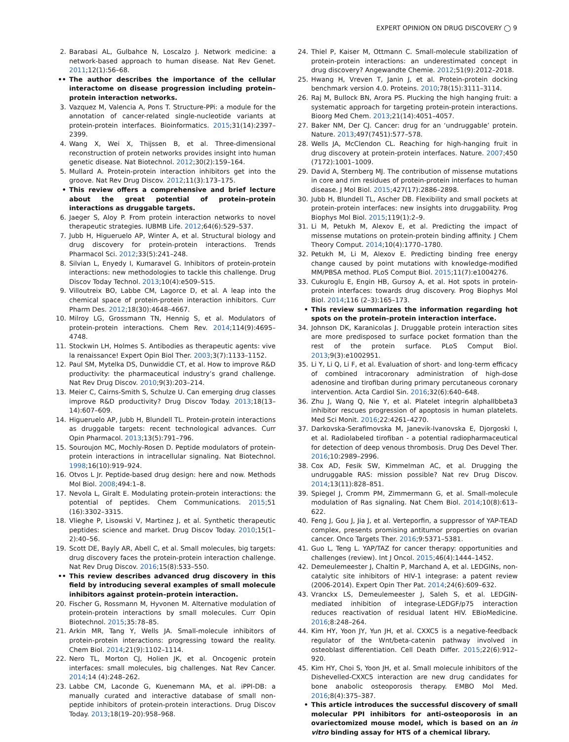EXPERT OPINION ON DRUG DISCOVERY ◯ 9
2. Barabasi AL, Gulbahce N, Loscalzo J. Network medicine: a network-based approach to human disease. Nat Rev Genet. 2011;12(1):56–68.
•• The author describes the importance of the cellular interactome on disease progression including protein–protein interaction networks.
3. Vazquez M, Valencia A, Pons T. Structure-PPi: a module for the annotation of cancer-related single-nucleotide variants at protein-protein interfaces. Bioinformatics. 2015;31(14):2397–2399.
4. Wang X, Wei X, Thijssen B, et al. Three-dimensional reconstruction of protein networks provides insight into human genetic disease. Nat Biotechnol. 2012;30(2):159–164.
5. Mullard A. Protein-protein interaction inhibitors get into the groove. Nat Rev Drug Discov. 2012;11(3):173–175.
• This review offers a comprehensive and brief lecture about the great potential of protein–protein interactions as druggable targets.
6. Jaeger S, Aloy P. From protein interaction networks to novel therapeutic strategies. IUBMB Life. 2012;64(6):529–537.
7. Jubb H, Higueruelo AP, Winter A, et al. Structural biology and drug discovery for protein-protein interactions. Trends Pharmacol Sci. 2012;33(5):241–248.
8. Silvian L, Enyedy I, Kumaravel G. Inhibitors of protein-protein interactions: new methodologies to tackle this challenge. Drug Discov Today Technol. 2013;10(4):e509–515.
9. Villoutreix BO, Labbe CM, Lagorce D, et al. A leap into the chemical space of protein-protein interaction inhibitors. Curr Pharm Des. 2012;18(30):4648–4667.
10. Milroy LG, Grossmann TN, Hennig S, et al. Modulators of protein-protein interactions. Chem Rev. 2014;114(9):4695–4748.
11. Stockwin LH, Holmes S. Antibodies as therapeutic agents: vive la renaissance! Expert Opin Biol Ther. 2003;3(7):1133–1152.
12. Paul SM, Mytelka DS, Dunwiddie CT, et al. How to improve R&D productivity: the pharmaceutical industry’s grand challenge. Nat Rev Drug Discov. 2010;9(3):203–214.
13. Meier C, Cairns-Smith S, Schulze U. Can emerging drug classes improve R&D productivity? Drug Discov Today. 2013;18(13–14):607–609.
14. Higueruelo AP, Jubb H, Blundell TL. Protein-protein interactions as druggable targets: recent technological advances. Curr Opin Pharmacol. 2013;13(5):791–796.
15. Souroujon MC, Mochly-Rosen D. Peptide modulators of protein-protein interactions in intracellular signaling. Nat Biotechnol. 1998;16(10):919–924.
16. Otvos L Jr. Peptide-based drug design: here and now. Methods Mol Biol. 2008;494:1–8.
17. Nevola L, Giralt E. Modulating protein-protein interactions: the potential of peptides. Chem Communications. 2015;51 (16):3302–3315.
18. Vlieghe P, Lisowski V, Martinez J, et al. Synthetic therapeutic peptides: science and market. Drug Discov Today. 2010;15(1–2):40–56.
19. Scott DE, Bayly AR, Abell C, et al. Small molecules, big targets: drug discovery faces the protein-protein interaction challenge. Nat Rev Drug Discov. 2016;15(8):533–550.
•• This review describes advanced drug discovery in this field by introducing several examples of small molecule inhibitors against protein–protein interaction.
20. Fischer G, Rossmann M, Hyvonen M. Alternative modulation of protein-protein interactions by small molecules. Curr Opin Biotechnol. 2015;35:78–85.
21. Arkin MR, Tang Y, Wells JA. Small-molecule inhibitors of protein-protein interactions: progressing toward the reality. Chem Biol. 2014;21(9):1102–1114.
22. Nero TL, Morton CJ, Holien JK, et al. Oncogenic protein interfaces: small molecules, big challenges. Nat Rev Cancer. 2014;14 (4):248–262.
23. Labbe CM, Laconde G, Kuenemann MA, et al. iPPI-DB: a manually curated and interactive database of small non-peptide inhibitors of protein-protein interactions. Drug Discov Today. 2013;18(19–20):958–968.
24. Thiel P, Kaiser M, Ottmann C. Small-molecule stabilization of protein-protein interactions: an underestimated concept in drug discovery? Angewandte Chemie. 2012;51(9):2012–2018.
25. Hwang H, Vreven T, Janin J, et al. Protein-protein docking benchmark version 4.0. Proteins. 2010;78(15):3111–3114.
26. Raj M, Bullock BN, Arora PS. Plucking the high hanging fruit: a systematic approach for targeting protein-protein interactions. Bioorg Med Chem. 2013;21(14):4051–4057.
27. Baker NM, Der CJ. Cancer: drug for an ‘undruggable’ protein. Nature. 2013;497(7451):577–578.
28. Wells JA, McClendon CL. Reaching for high-hanging fruit in drug discovery at protein-protein interfaces. Nature. 2007;450 (7172):1001–1009.
29. David A, Sternberg MJ. The contribution of missense mutations in core and rim residues of protein-protein interfaces to human disease. J Mol Biol. 2015;427(17):2886–2898.
30. Jubb H, Blundell TL, Ascher DB. Flexibility and small pockets at protein-protein interfaces: new insights into druggability. Prog Biophys Mol Biol. 2015;119(1):2–9.
31. Li M, Petukh M, Alexov E, et al. Predicting the impact of missense mutations on protein-protein binding affinity. J Chem Theory Comput. 2014;10(4):1770–1780.
32. Petukh M, Li M, Alexov E. Predicting binding free energy change caused by point mutations with knowledge-modified MM/PBSA method. PLoS Comput Biol. 2015;11(7):e1004276.
33. Cukuroglu E, Engin HB, Gursoy A, et al. Hot spots in protein-protein interfaces: towards drug discovery. Prog Biophys Mol Biol. 2014;116 (2–3):165–173.
• This review summarizes the information regarding hot spots on the protein–protein interaction interface.
34. Johnson DK, Karanicolas J. Druggable protein interaction sites are more predisposed to surface pocket formation than the rest of the protein surface. PLoS Comput Biol. 2013;9(3):e1002951.
35. Li Y, Li Q, Li F, et al. Evaluation of short- and long-term efficacy of combined intracoronary administration of high-dose adenosine and tirofiban during primary percutaneous coronary intervention. Acta Cardiol Sin. 2016;32(6):640–648.
36. Zhu J, Wang Q, Nie Y, et al. Platelet integrin alphaIIbbeta3 inhibitor rescues progression of apoptosis in human platelets. Med Sci Monit. 2016;22:4261–4270.
37. Darkovska-Serafimovska M, Janevik-Ivanovska E, Djorgoski I, et al. Radiolabeled tirofiban - a potential radiopharmaceutical for detection of deep venous thrombosis. Drug Des Devel Ther. 2016;10:2989–2996.
38. Cox AD, Fesik SW, Kimmelman AC, et al. Drugging the undruggable RAS: mission possible? Nat rev Drug Discov. 2014;13(11):828–851.
39. Spiegel J, Cromm PM, Zimmermann G, et al. Small-molecule modulation of Ras signaling. Nat Chem Biol. 2014;10(8):613–622.
40. Feng J, Gou J, Jia J, et al. Verteporfin, a suppressor of YAP-TEAD complex, presents promising antitumor properties on ovarian cancer. Onco Targets Ther. 2016;9:5371–5381.
41. Guo L, Teng L. YAP/TAZ for cancer therapy: opportunities and challenges (review). Int J Oncol. 2015;46(4):1444–1452.
42. Demeulemeester J, Chaltin P, Marchand A, et al. LEDGINs, non-catalytic site inhibitors of HIV-1 integrase: a patent review (2006-2014). Expert Opin Ther Pat. 2014;24(6):609–632.
43. Vranckx LS, Demeulemeester J, Saleh S, et al. LEDGIN-mediated inhibition of integrase-LEDGF/p75 interaction reduces reactivation of residual latent HIV. EBioMedicine. 2016;8:248–264.
44. Kim HY, Yoon JY, Yun JH, et al. CXXC5 is a negative-feedback regulator of the Wnt/beta-catenin pathway involved in osteoblast differentiation. Cell Death Differ. 2015;22(6):912–920.
45. Kim HY, Choi S, Yoon JH, et al. Small molecule inhibitors of the Dishevelled-CXXC5 interaction are new drug candidates for bone anabolic osteoporosis therapy. EMBO Mol Med. 2016;8(4):375–387.
• This article introduces the successful discovery of small molecular PPI inhibitors for anti-osteoporosis in an ovariectomized mouse model, which is based on an in vitro binding assay for HTS of a chemical library.